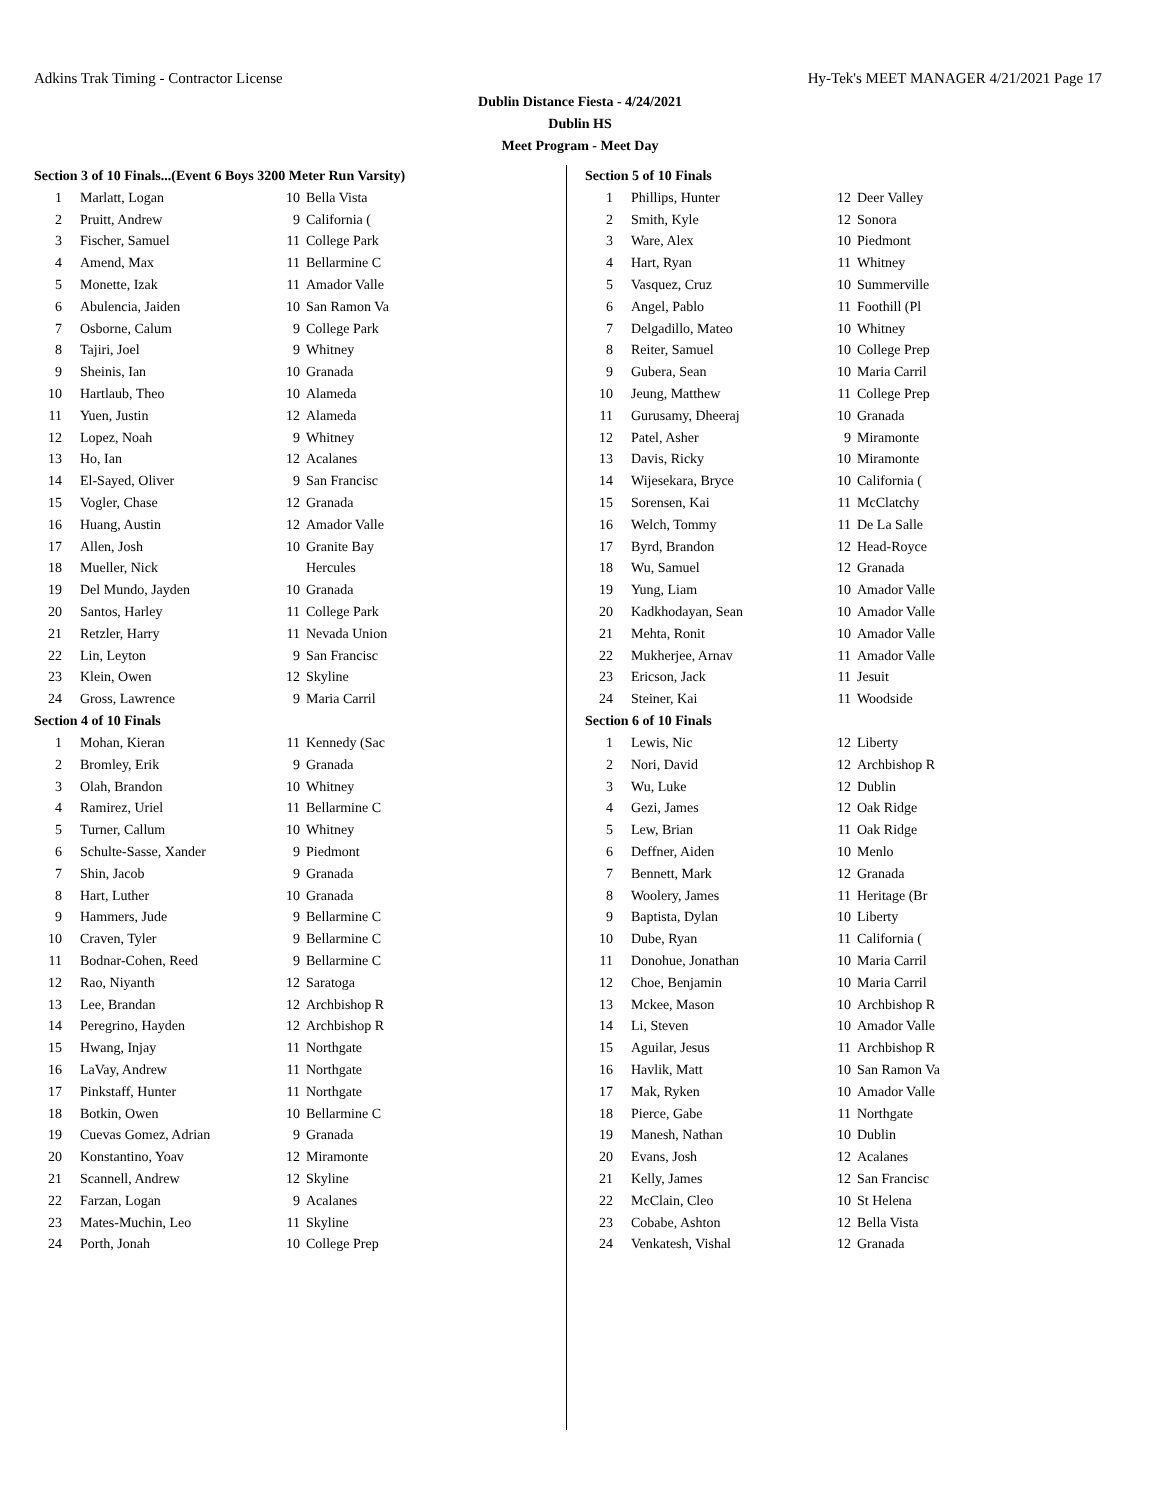Adkins Trak Timing - Contractor License Hy-Tek's MEET MANAGER 4/21/2021 Page 17
Dublin Distance Fiesta - 4/24/2021
Dublin HS
Meet Program - Meet Day
Section 3 of 10 Finals...(Event 6 Boys 3200 Meter Run Varsity)
| 1 | Marlatt, Logan | 10 | Bella Vista |
| 2 | Pruitt, Andrew | 9 | California ( |
| 3 | Fischer, Samuel | 11 | College Park |
| 4 | Amend, Max | 11 | Bellarmine C |
| 5 | Monette, Izak | 11 | Amador Valle |
| 6 | Abulencia, Jaiden | 10 | San Ramon Va |
| 7 | Osborne, Calum | 9 | College Park |
| 8 | Tajiri, Joel | 9 | Whitney |
| 9 | Sheinis, Ian | 10 | Granada |
| 10 | Hartlaub, Theo | 10 | Alameda |
| 11 | Yuen, Justin | 12 | Alameda |
| 12 | Lopez, Noah | 9 | Whitney |
| 13 | Ho, Ian | 12 | Acalanes |
| 14 | El-Sayed, Oliver | 9 | San Francisc |
| 15 | Vogler, Chase | 12 | Granada |
| 16 | Huang, Austin | 12 | Amador Valle |
| 17 | Allen, Josh | 10 | Granite Bay |
| 18 | Mueller, Nick | | Hercules |
| 19 | Del Mundo, Jayden | 10 | Granada |
| 20 | Santos, Harley | 11 | College Park |
| 21 | Retzler, Harry | 11 | Nevada Union |
| 22 | Lin, Leyton | 9 | San Francisc |
| 23 | Klein, Owen | 12 | Skyline |
| 24 | Gross, Lawrence | 9 | Maria Carril |
Section 4 of 10 Finals
| 1 | Mohan, Kieran | 11 | Kennedy (Sac |
| 2 | Bromley, Erik | 9 | Granada |
| 3 | Olah, Brandon | 10 | Whitney |
| 4 | Ramirez, Uriel | 11 | Bellarmine C |
| 5 | Turner, Callum | 10 | Whitney |
| 6 | Schulte-Sasse, Xander | 9 | Piedmont |
| 7 | Shin, Jacob | 9 | Granada |
| 8 | Hart, Luther | 10 | Granada |
| 9 | Hammers, Jude | 9 | Bellarmine C |
| 10 | Craven, Tyler | 9 | Bellarmine C |
| 11 | Bodnar-Cohen, Reed | 9 | Bellarmine C |
| 12 | Rao, Niyanth | 12 | Saratoga |
| 13 | Lee, Brandan | 12 | Archbishop R |
| 14 | Peregrino, Hayden | 12 | Archbishop R |
| 15 | Hwang, Injay | 11 | Northgate |
| 16 | LaVay, Andrew | 11 | Northgate |
| 17 | Pinkstaff, Hunter | 11 | Northgate |
| 18 | Botkin, Owen | 10 | Bellarmine C |
| 19 | Cuevas Gomez, Adrian | 9 | Granada |
| 20 | Konstantino, Yoav | 12 | Miramonte |
| 21 | Scannell, Andrew | 12 | Skyline |
| 22 | Farzan, Logan | 9 | Acalanes |
| 23 | Mates-Muchin, Leo | 11 | Skyline |
| 24 | Porth, Jonah | 10 | College Prep |
Section 5 of 10 Finals
| 1 | Phillips, Hunter | 12 | Deer Valley |
| 2 | Smith, Kyle | 12 | Sonora |
| 3 | Ware, Alex | 10 | Piedmont |
| 4 | Hart, Ryan | 11 | Whitney |
| 5 | Vasquez, Cruz | 10 | Summerville |
| 6 | Angel, Pablo | 11 | Foothill (Pl |
| 7 | Delgadillo, Mateo | 10 | Whitney |
| 8 | Reiter, Samuel | 10 | College Prep |
| 9 | Gubera, Sean | 10 | Maria Carril |
| 10 | Jeung, Matthew | 11 | College Prep |
| 11 | Gurusamy, Dheeraj | 10 | Granada |
| 12 | Patel, Asher | 9 | Miramonte |
| 13 | Davis, Ricky | 10 | Miramonte |
| 14 | Wijesekara, Bryce | 10 | California ( |
| 15 | Sorensen, Kai | 11 | McClatchy |
| 16 | Welch, Tommy | 11 | De La Salle |
| 17 | Byrd, Brandon | 12 | Head-Royce |
| 18 | Wu, Samuel | 12 | Granada |
| 19 | Yung, Liam | 10 | Amador Valle |
| 20 | Kadkhodayan, Sean | 10 | Amador Valle |
| 21 | Mehta, Ronit | 10 | Amador Valle |
| 22 | Mukherjee, Arnav | 11 | Amador Valle |
| 23 | Ericson, Jack | 11 | Jesuit |
| 24 | Steiner, Kai | 11 | Woodside |
Section 6 of 10 Finals
| 1 | Lewis, Nic | 12 | Liberty |
| 2 | Nori, David | 12 | Archbishop R |
| 3 | Wu, Luke | 12 | Dublin |
| 4 | Gezi, James | 12 | Oak Ridge |
| 5 | Lew, Brian | 11 | Oak Ridge |
| 6 | Deffner, Aiden | 10 | Menlo |
| 7 | Bennett, Mark | 12 | Granada |
| 8 | Woolery, James | 11 | Heritage (Br |
| 9 | Baptista, Dylan | 10 | Liberty |
| 10 | Dube, Ryan | 11 | California ( |
| 11 | Donohue, Jonathan | 10 | Maria Carril |
| 12 | Choe, Benjamin | 10 | Maria Carril |
| 13 | Mckee, Mason | 10 | Archbishop R |
| 14 | Li, Steven | 10 | Amador Valle |
| 15 | Aguilar, Jesus | 11 | Archbishop R |
| 16 | Havlik, Matt | 10 | San Ramon Va |
| 17 | Mak, Ryken | 10 | Amador Valle |
| 18 | Pierce, Gabe | 11 | Northgate |
| 19 | Manesh, Nathan | 10 | Dublin |
| 20 | Evans, Josh | 12 | Acalanes |
| 21 | Kelly, James | 12 | San Francisc |
| 22 | McClain, Cleo | 10 | St Helena |
| 23 | Cobabe, Ashton | 12 | Bella Vista |
| 24 | Venkatesh, Vishal | 12 | Granada |